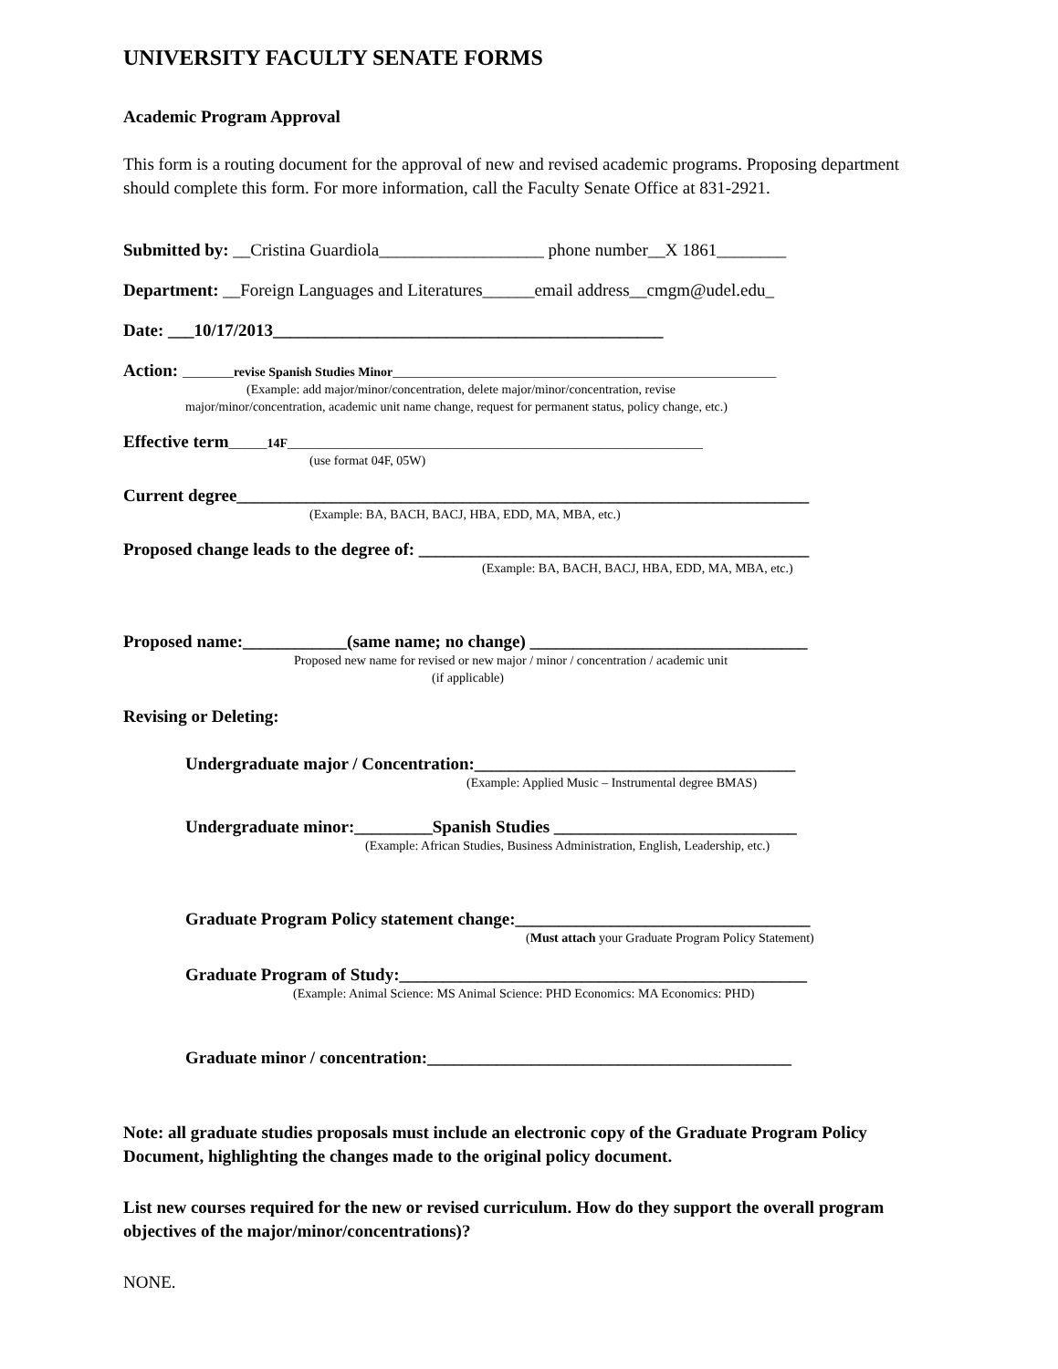UNIVERSITY FACULTY SENATE FORMS
Academic Program Approval
This form is a routing document for the approval of new and revised academic programs. Proposing department should complete this form. For more information, call the Faculty Senate Office at 831-2921.
Submitted by: __Cristina Guardiola___________________ phone number__X 1861________
Department: __Foreign Languages and Literatures______email address__cmgm@udel.edu_
Date: ___10/17/2013_____________________________________________
Action: ________revise Spanish Studies Minor____________________________________________________________
(Example: add major/minor/concentration, delete major/minor/concentration, revise
major/minor/concentration, academic unit name change, request for permanent status, policy change, etc.)
Effective term______14F_________________________________________________________________
(use format 04F, 05W)
Current degree__________________________________________________________________
(Example: BA, BACH, BACJ, HBA, EDD, MA, MBA, etc.)
Proposed change leads to the degree of: _____________________________________________
(Example: BA, BACH, BACJ, HBA, EDD, MA, MBA, etc.)
Proposed name:____________(same name; no change) ________________________________
Proposed new name for revised or new major / minor / concentration / academic unit
(if applicable)
Revising or Deleting:
Undergraduate major / Concentration:_____________________________________
(Example: Applied Music – Instrumental degree BMAS)
Undergraduate minor:_________Spanish Studies ____________________________
(Example: African Studies, Business Administration, English, Leadership, etc.)
Graduate Program Policy statement change:__________________________________
(Must attach your Graduate Program Policy Statement)
Graduate Program of Study:_______________________________________________
(Example: Animal Science: MS Animal Science: PHD Economics: MA Economics: PHD)
Graduate minor / concentration:__________________________________________
Note: all graduate studies proposals must include an electronic copy of the Graduate Program Policy Document, highlighting the changes made to the original policy document.
List new courses required for the new or revised curriculum. How do they support the overall program objectives of the major/minor/concentrations)?
NONE.